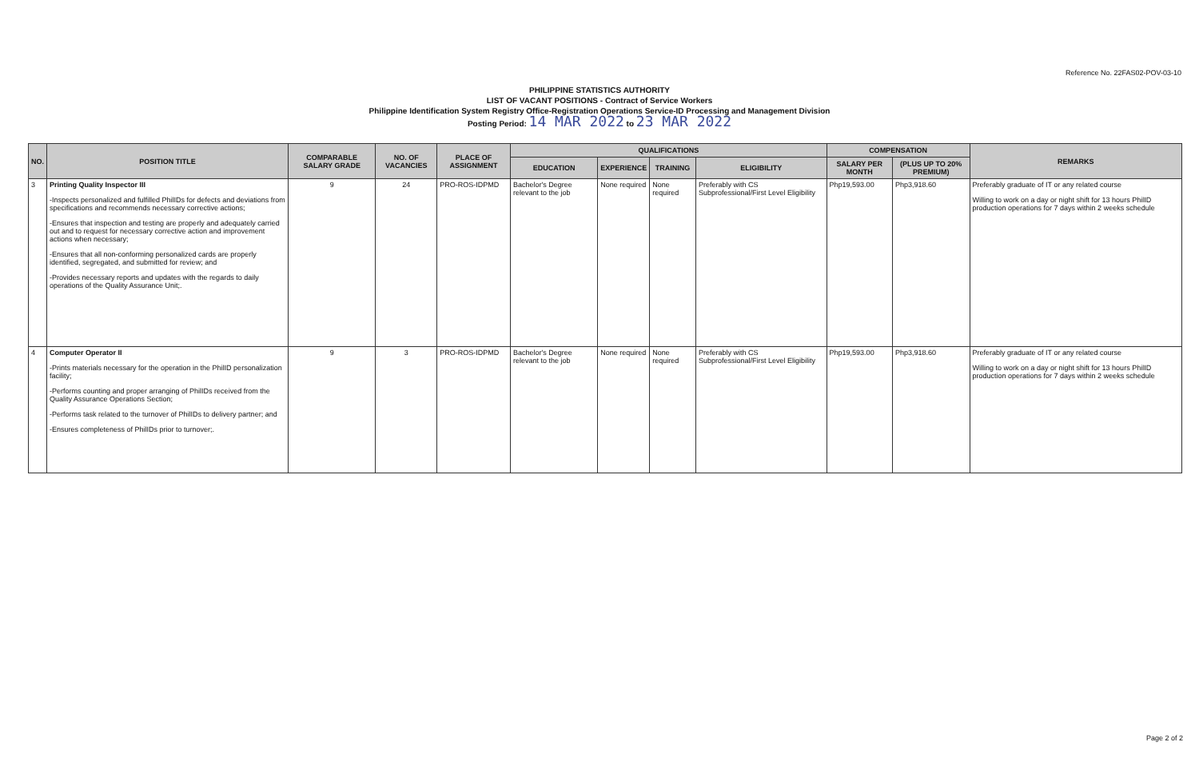Reference No. 22FAS02-POV-03-10
PHILIPPINE STATISTICS AUTHORITY
LIST OF VACANT POSITIONS - Contract of Service Workers
Philippine Identification System Registry Office-Registration Operations Service-ID Processing and Management Division
Posting Period: 14 MAR 2022 to 23 MAR 2022
| NO. | POSITION TITLE | COMPARABLE SALARY GRADE | NO. OF VACANCIES | PLACE OF ASSIGNMENT | QUALIFICATIONS | | | | COMPENSATION | | REMARKS |
| --- | --- | --- | --- | --- | --- | --- | --- | --- | --- | --- | --- |
| | | | | | EDUCATION | EXPERIENCE | TRAINING | ELIGIBILITY | SALARY PER MONTH | (PLUS UP TO 20% PREMIUM) | |
| 3 | Printing Quality Inspector III -Inspects personalized and fulfilled PhilIDs for defects and deviations from specifications and recommends necessary corrective actions; -Ensures that inspection and testing are properly and adequately carried out and to request for necessary corrective action and improvement actions when necessary; -Ensures that all non-conforming personalized cards are properly identified, segregated, and submitted for review; and -Provides necessary reports and updates with the regards to daily operations of the Quality Assurance Unit;. | 9 | 24 | PRO-ROS-IDPMD | Bachelor's Degree relevant to the job | None required | None required | Preferably with CS Subprofessional/First Level Eligibility | Php19,593.00 | Php3,918.60 | Preferably graduate of IT or any related course Willing to work on a day or night shift for 13 hours PhilID production operations for 7 days within 2 weeks schedule |
| 4 | Computer Operator II -Prints materials necessary for the operation in the PhilID personalization facility; -Performs counting and proper arranging of PhilIDs received from the Quality Assurance Operations Section; -Performs task related to the turnover of PhilIDs to delivery partner; and -Ensures completeness of PhilIDs prior to turnover;. | 9 | 3 | PRO-ROS-IDPMD | Bachelor's Degree relevant to the job | None required | None required | Preferably with CS Subprofessional/First Level Eligibility | Php19,593.00 | Php3,918.60 | Preferably graduate of IT or any related course Willing to work on a day or night shift for 13 hours PhilID production operations for 7 days within 2 weeks schedule |
Page 2 of 2